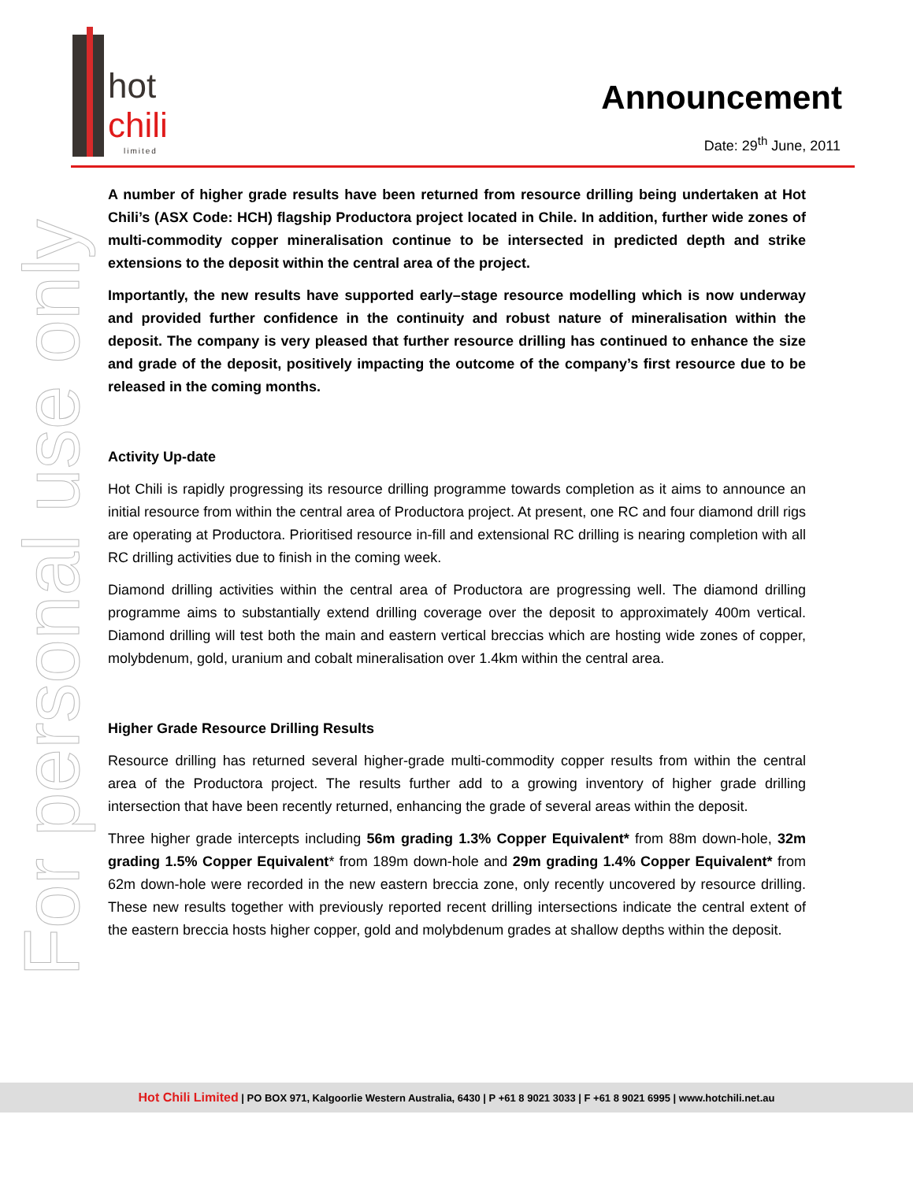hot
chili
limited
Announcement
Date: 29<sup>th</sup> June, 2011
For personal use only
A number of higher grade results have been returned from resource drilling being undertaken at Hot Chili’s (ASX Code: HCH) flagship Productora project located in Chile. In addition, further wide zones of multi-commodity copper mineralisation continue to be intersected in predicted depth and strike extensions to the deposit within the central area of the project.
Importantly, the new results have supported early–stage resource modelling which is now underway and provided further confidence in the continuity and robust nature of mineralisation within the deposit. The company is very pleased that further resource drilling has continued to enhance the size and grade of the deposit, positively impacting the outcome of the company’s first resource due to be released in the coming months.
Activity Up-date
Hot Chili is rapidly progressing its resource drilling programme towards completion as it aims to announce an initial resource from within the central area of Productora project. At present, one RC and four diamond drill rigs are operating at Productora. Prioritised resource in-fill and extensional RC drilling is nearing completion with all RC drilling activities due to finish in the coming week.
Diamond drilling activities within the central area of Productora are progressing well. The diamond drilling programme aims to substantially extend drilling coverage over the deposit to approximately 400m vertical. Diamond drilling will test both the main and eastern vertical breccias which are hosting wide zones of copper, molybdenum, gold, uranium and cobalt mineralisation over 1.4km within the central area.
Higher Grade Resource Drilling Results
Resource drilling has returned several higher-grade multi-commodity copper results from within the central area of the Productora project. The results further add to a growing inventory of higher grade drilling intersection that have been recently returned, enhancing the grade of several areas within the deposit.
Three higher grade intercepts including 56m grading 1.3% Copper Equivalent* from 88m down-hole, 32m grading 1.5% Copper Equivalent* from 189m down-hole and 29m grading 1.4% Copper Equivalent* from 62m down-hole were recorded in the new eastern breccia zone, only recently uncovered by resource drilling. These new results together with previously reported recent drilling intersections indicate the central extent of the eastern breccia hosts higher copper, gold and molybdenum grades at shallow depths within the deposit.
Hot Chili Limited | PO BOX 971, Kalgoorlie Western Australia, 6430 | P +61 8 9021 3033 | F +61 8 9021 6995 | www.hotchili.net.au